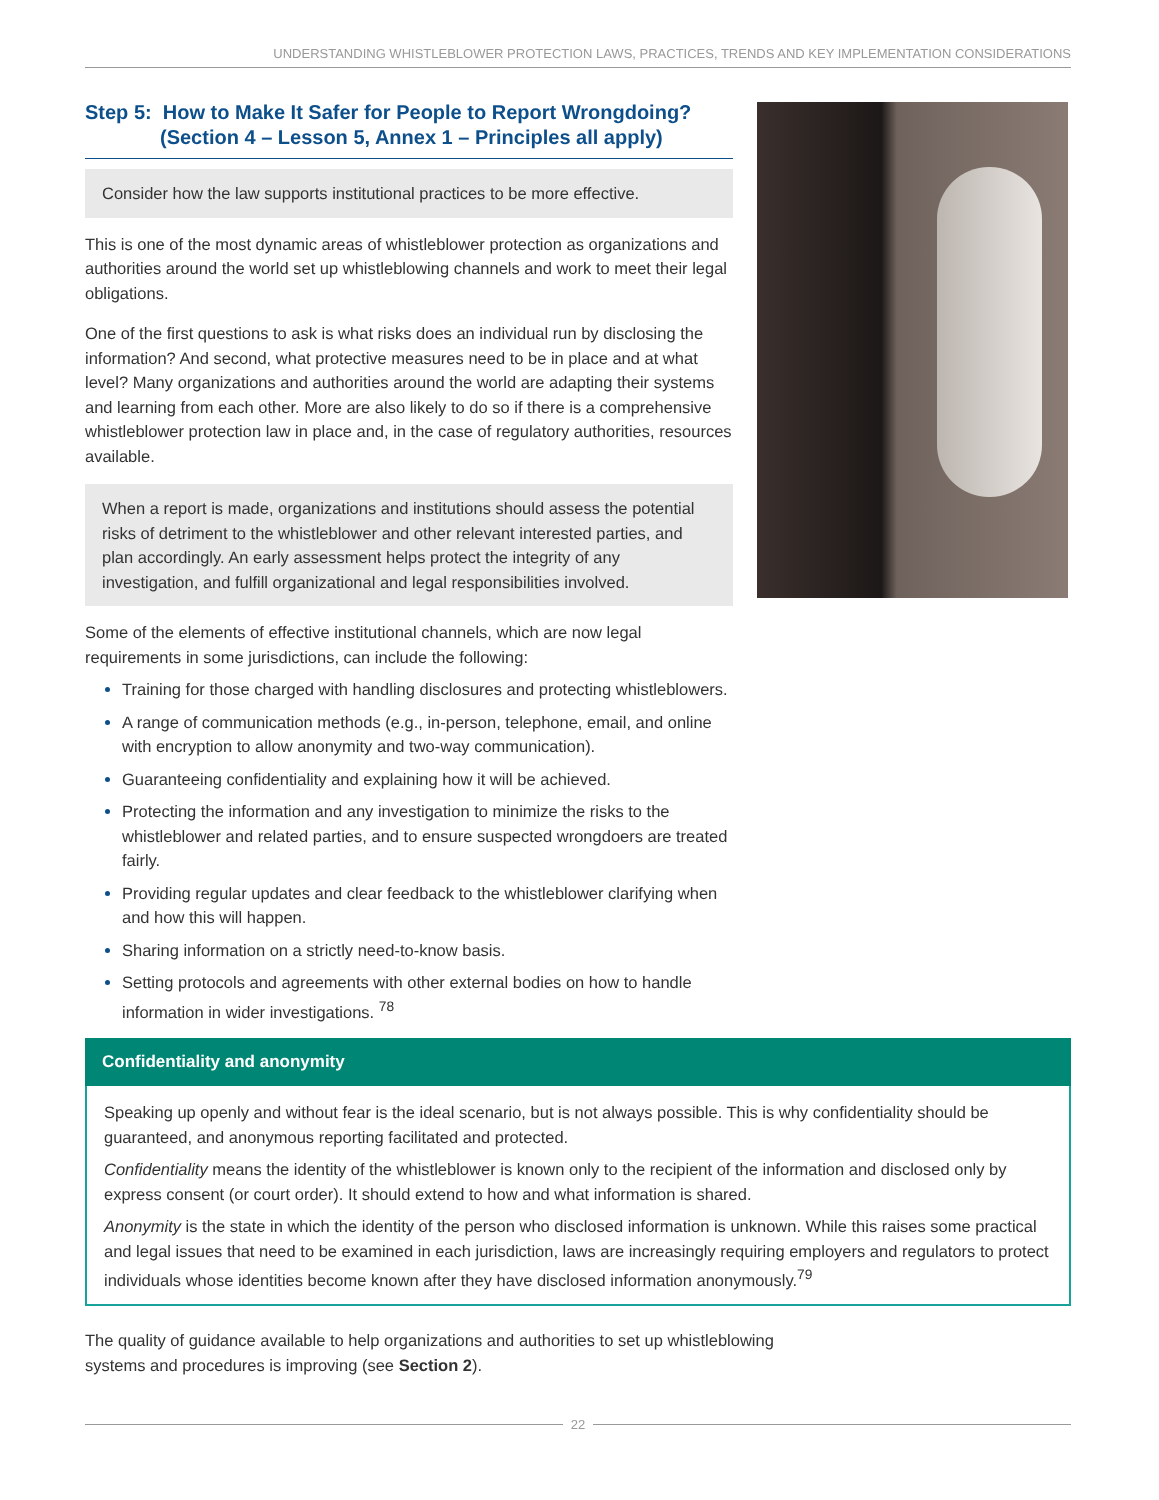UNDERSTANDING WHISTLEBLOWER PROTECTION LAWS, PRACTICES, TRENDS AND KEY IMPLEMENTATION CONSIDERATIONS
Step 5: How to Make It Safer for People to Report Wrongdoing?
(Section 4 – Lesson 5, Annex 1 – Principles all apply)
Consider how the law supports institutional practices to be more effective.
This is one of the most dynamic areas of whistleblower protection as organizations and authorities around the world set up whistleblowing channels and work to meet their legal obligations.
One of the first questions to ask is what risks does an individual run by disclosing the information? And second, what protective measures need to be in place and at what level? Many organizations and authorities around the world are adapting their systems and learning from each other. More are also likely to do so if there is a comprehensive whistleblower protection law in place and, in the case of regulatory authorities, resources available.
When a report is made, organizations and institutions should assess the potential risks of detriment to the whistleblower and other relevant interested parties, and plan accordingly. An early assessment helps protect the integrity of any investigation, and fulfill organizational and legal responsibilities involved.
Some of the elements of effective institutional channels, which are now legal requirements in some jurisdictions, can include the following:
Training for those charged with handling disclosures and protecting whistleblowers.
A range of communication methods (e.g., in-person, telephone, email, and online with encryption to allow anonymity and two-way communication).
Guaranteeing confidentiality and explaining how it will be achieved.
Protecting the information and any investigation to minimize the risks to the whistleblower and related parties, and to ensure suspected wrongdoers are treated fairly.
Providing regular updates and clear feedback to the whistleblower clarifying when and how this will happen.
Sharing information on a strictly need-to-know basis.
Setting protocols and agreements with other external bodies on how to handle information in wider investigations. <sup>78</sup>
Confidentiality and anonymity
Speaking up openly and without fear is the ideal scenario, but is not always possible. This is why confidentiality should be guaranteed, and anonymous reporting facilitated and protected.
Confidentiality means the identity of the whistleblower is known only to the recipient of the information and disclosed only by express consent (or court order). It should extend to how and what information is shared.
Anonymity is the state in which the identity of the person who disclosed information is unknown. While this raises some practical and legal issues that need to be examined in each jurisdiction, laws are increasingly requiring employers and regulators to protect individuals whose identities become known after they have disclosed information anonymously.<sup>79</sup>
The quality of guidance available to help organizations and authorities to set up whistleblowing systems and procedures is improving (see Section 2).
22